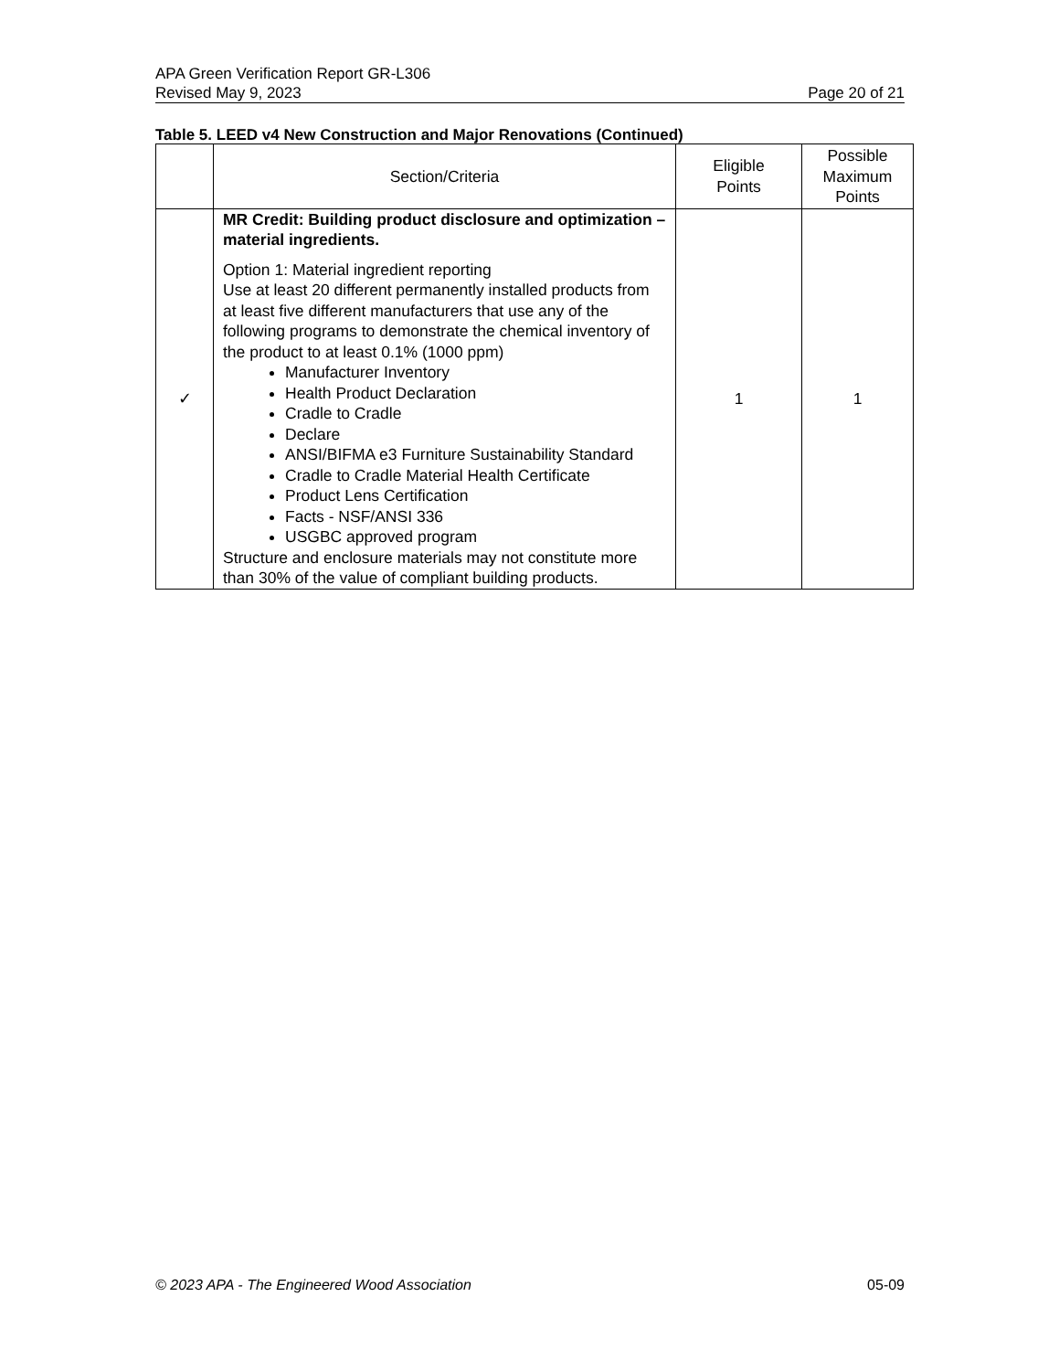APA Green Verification Report GR-L306
Revised May 9, 2023 Page 20 of 21
Table 5. LEED v4 New Construction and Major Renovations (Continued)
| | Section/Criteria | Eligible Points | Possible Maximum Points |
| --- | --- | --- | --- |
| ✓ | MR Credit: Building product disclosure and optimization – material ingredients. Option 1: Material ingredient reporting Use at least 20 different permanently installed products from at least five different manufacturers that use any of the following programs to demonstrate the chemical inventory of the product to at least 0.1% (1000 ppm) Manufacturer Inventory Health Product Declaration Cradle to Cradle Declare ANSI/BIFMA e3 Furniture Sustainability Standard Cradle to Cradle Material Health Certificate Product Lens Certification Facts - NSF/ANSI 336 USGBC approved program Structure and enclosure materials may not constitute more than 30% of the value of compliant building products. | 1 | 1 |
© 2023 APA - The Engineered Wood Association 05-09